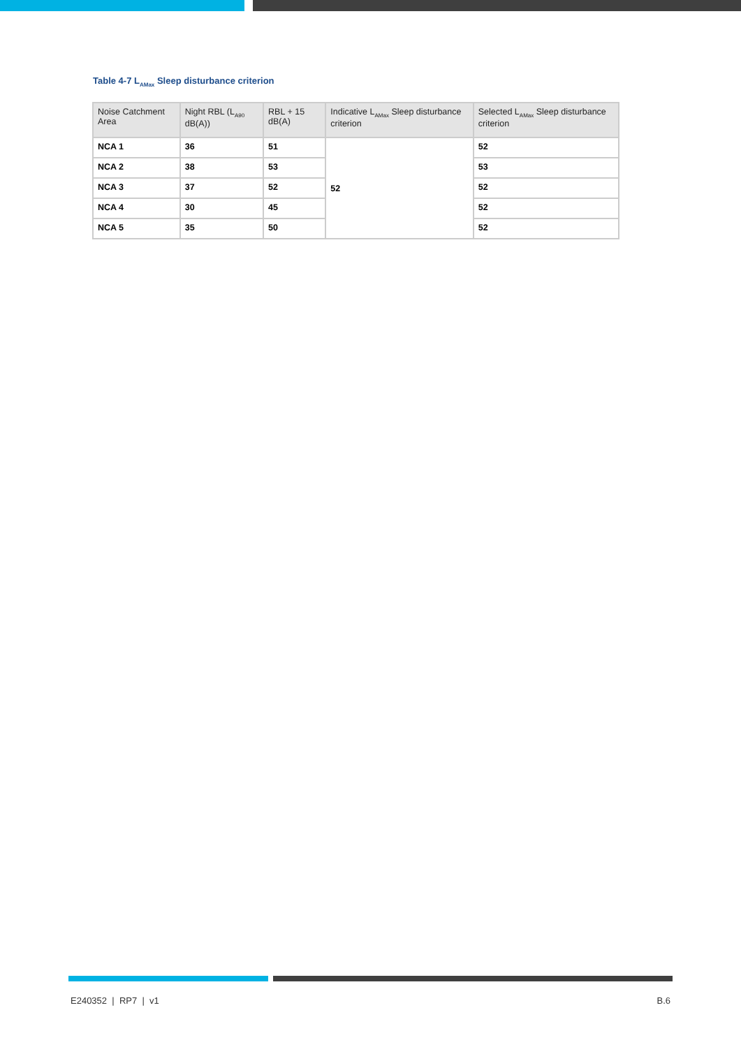Table 4-7 L<sub>AMax</sub> Sleep disturbance criterion
| Noise Catchment Area | Night RBL (L<sub>A90</sub> dB(A)) | RBL + 15 dB(A) | Indicative L<sub>AMax</sub> Sleep disturbance criterion | Selected L<sub>AMax</sub> Sleep disturbance criterion |
| --- | --- | --- | --- | --- |
| NCA 1 | 36 | 51 | 52 | 52 |
| NCA 2 | 38 | 53 | | 53 |
| NCA 3 | 37 | 52 | | 52 |
| NCA 4 | 30 | 45 | | 52 |
| NCA 5 | 35 | 50 | | 52 |
E240352 | RP7 | v1 B.6